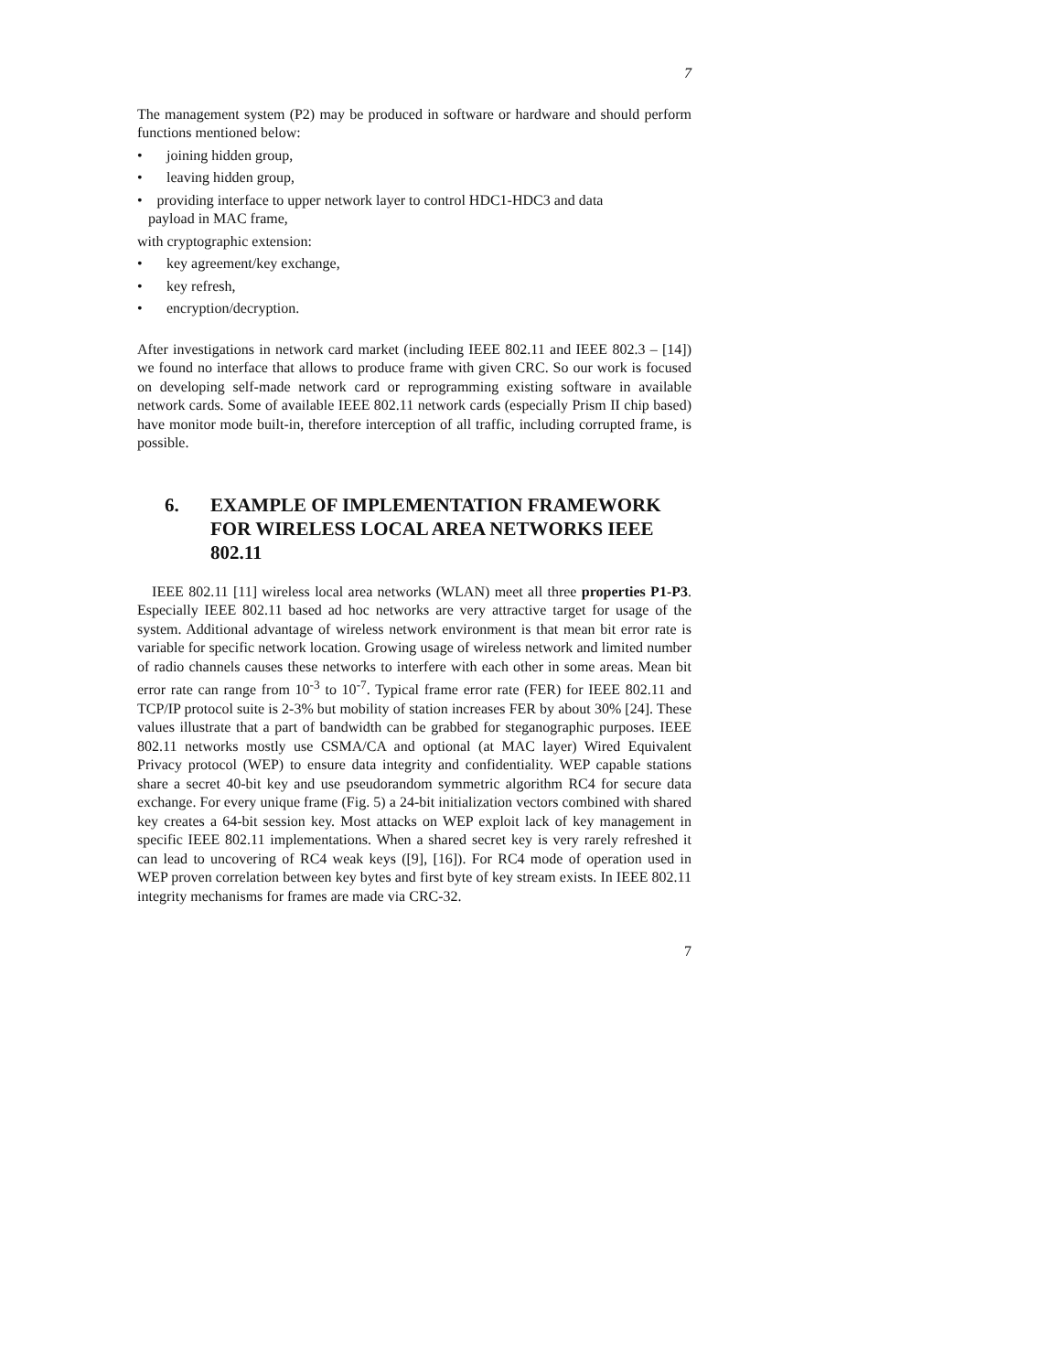7
The management system (P2) may be produced in software or hardware and should perform functions mentioned below:
• joining hidden group,
• leaving hidden group,
• providing interface to upper network layer to control HDC1-HDC3 and data
payload in MAC frame,
with cryptographic extension:
• key agreement/key exchange,
• key refresh,
• encryption/decryption.
After investigations in network card market (including IEEE 802.11 and IEEE 802.3 – [14]) we found no interface that allows to produce frame with given CRC. So our work is focused on developing self-made network card or reprogramming existing software in available network cards. Some of available IEEE 802.11 network cards (especially Prism II chip based) have monitor mode built-in, therefore interception of all traffic, including corrupted frame, is possible.
6. EXAMPLE OF IMPLEMENTATION FRAMEWORK FOR WIRELESS LOCAL AREA NETWORKS IEEE 802.11
IEEE 802.11 [11] wireless local area networks (WLAN) meet all three properties P1-P3. Especially IEEE 802.11 based ad hoc networks are very attractive target for usage of the system. Additional advantage of wireless network environment is that mean bit error rate is variable for specific network location. Growing usage of wireless network and limited number of radio channels causes these networks to interfere with each other in some areas. Mean bit error rate can range from 10<sup>-3</sup> to 10<sup>-7</sup>. Typical frame error rate (FER) for IEEE 802.11 and TCP/IP protocol suite is 2-3% but mobility of station increases FER by about 30% [24]. These values illustrate that a part of bandwidth can be grabbed for steganographic purposes. IEEE 802.11 networks mostly use CSMA/CA and optional (at MAC layer) Wired Equivalent Privacy protocol (WEP) to ensure data integrity and confidentiality. WEP capable stations share a secret 40-bit key and use pseudorandom symmetric algorithm RC4 for secure data exchange. For every unique frame (Fig. 5) a 24-bit initialization vectors combined with shared key creates a 64-bit session key. Most attacks on WEP exploit lack of key management in specific IEEE 802.11 implementations. When a shared secret key is very rarely refreshed it can lead to uncovering of RC4 weak keys ([9], [16]). For RC4 mode of operation used in WEP proven correlation between key bytes and first byte of key stream exists. In IEEE 802.11 integrity mechanisms for frames are made via CRC-32.
7